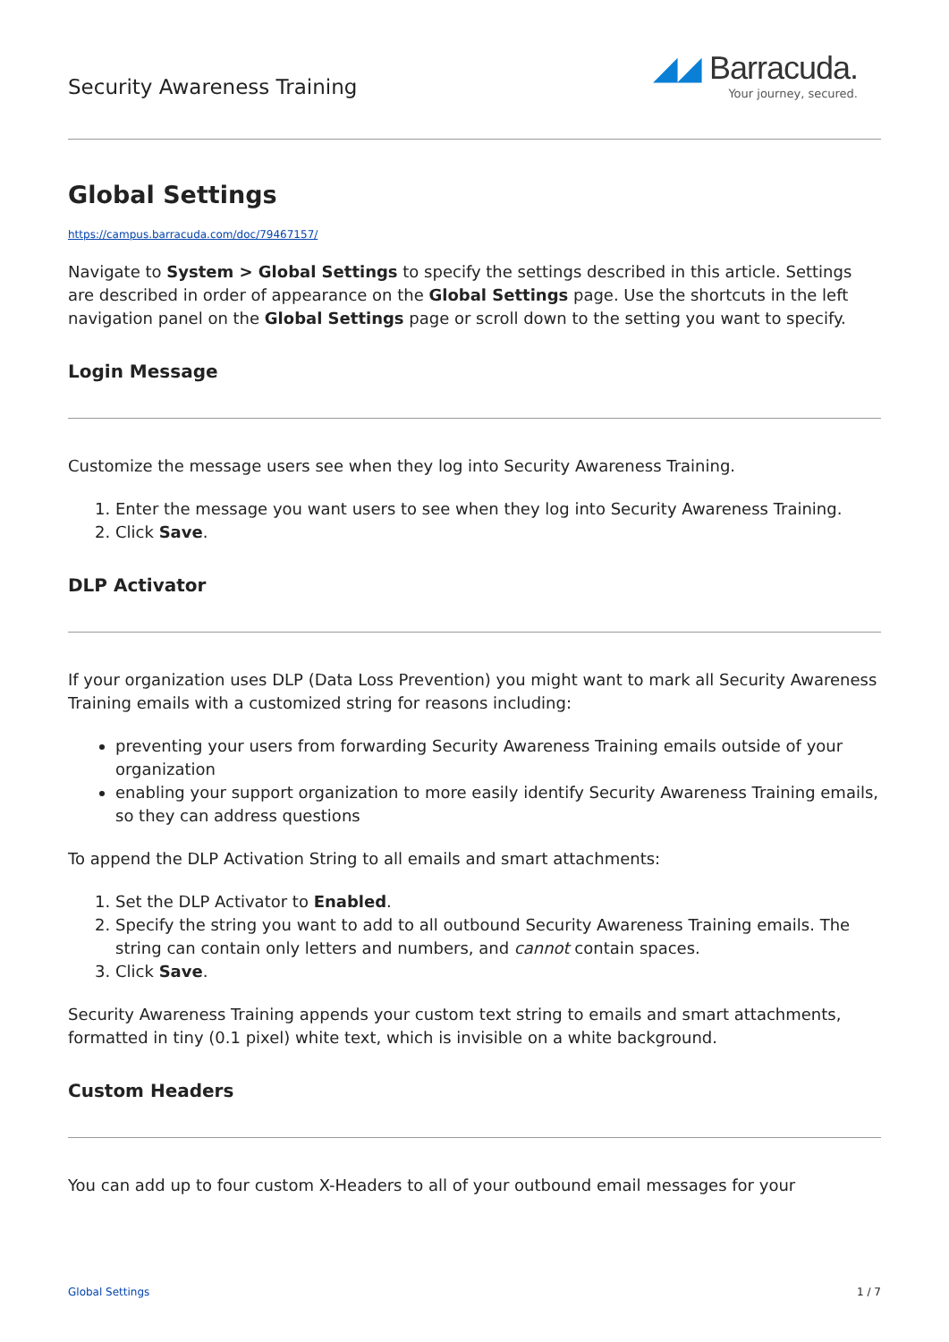Security Awareness Training
◢◢ Barracuda.
Your journey, secured.
Global Settings
https://campus.barracuda.com/doc/79467157/
Navigate to System > Global Settings to specify the settings described in this article. Settings are described in order of appearance on the Global Settings page. Use the shortcuts in the left navigation panel on the Global Settings page or scroll down to the setting you want to specify.
Login Message
Customize the message users see when they log into Security Awareness Training.
1. Enter the message you want users to see when they log into Security Awareness Training.
2. Click Save.
DLP Activator
If your organization uses DLP (Data Loss Prevention) you might want to mark all Security Awareness Training emails with a customized string for reasons including:
preventing your users from forwarding Security Awareness Training emails outside of your organization
enabling your support organization to more easily identify Security Awareness Training emails, so they can address questions
To append the DLP Activation String to all emails and smart attachments:
1. Set the DLP Activator to Enabled.
2. Specify the string you want to add to all outbound Security Awareness Training emails. The string can contain only letters and numbers, and cannot contain spaces.
3. Click Save.
Security Awareness Training appends your custom text string to emails and smart attachments, formatted in tiny (0.1 pixel) white text, which is invisible on a white background.
Custom Headers
You can add up to four custom X-Headers to all of your outbound email messages for your
Global Settings 1 / 7